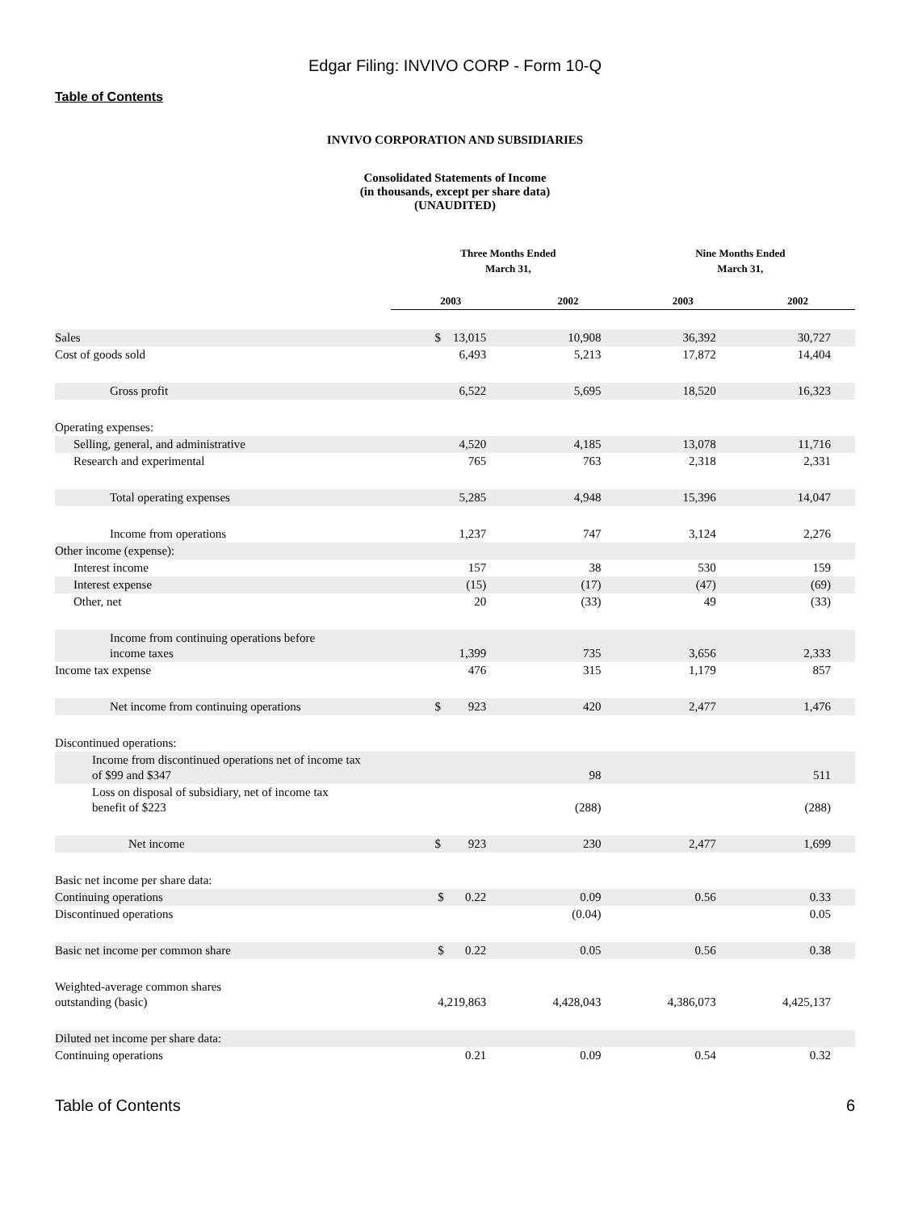Edgar Filing: INVIVO CORP - Form 10-Q
Table of Contents
INVIVO CORPORATION AND SUBSIDIARIES
Consolidated Statements of Income
(in thousands, except per share data)
(UNAUDITED)
| | Three Months Ended March 31, | | Nine Months Ended March 31, | |
| --- | --- | --- | --- | --- |
| | 2003 | 2002 | 2003 | 2002 |
| Sales | $ 13,015 | 10,908 | 36,392 | 30,727 |
| Cost of goods sold | 6,493 | 5,213 | 17,872 | 14,404 |
| Gross profit | 6,522 | 5,695 | 18,520 | 16,323 |
| Operating expenses: | | | | |
| Selling, general, and administrative | 4,520 | 4,185 | 13,078 | 11,716 |
| Research and experimental | 765 | 763 | 2,318 | 2,331 |
| Total operating expenses | 5,285 | 4,948 | 15,396 | 14,047 |
| Income from operations | 1,237 | 747 | 3,124 | 2,276 |
| Other income (expense): | | | | |
| Interest income | 157 | 38 | 530 | 159 |
| Interest expense | (15) | (17) | (47) | (69) |
| Other, net | 20 | (33) | 49 | (33) |
| Income from continuing operations before income taxes | 1,399 | 735 | 3,656 | 2,333 |
| Income tax expense | 476 | 315 | 1,179 | 857 |
| Net income from continuing operations | $ 923 | 420 | 2,477 | 1,476 |
| Discontinued operations: | | | | |
| Income from discontinued operations net of income tax of $99 and $347 | | 98 | | 511 |
| Loss on disposal of subsidiary, net of income tax benefit of $223 | | (288) | | (288) |
| Net income | $ 923 | 230 | 2,477 | 1,699 |
| Basic net income per share data: | | | | |
| Continuing operations | $ 0.22 | 0.09 | 0.56 | 0.33 |
| Discontinued operations | | (0.04) | | 0.05 |
| Basic net income per common share | $ 0.22 | 0.05 | 0.56 | 0.38 |
| Weighted-average common shares outstanding (basic) | 4,219,863 | 4,428,043 | 4,386,073 | 4,425,137 |
| Diluted net income per share data: | | | | |
| Continuing operations | 0.21 | 0.09 | 0.54 | 0.32 |
Table of Contents 6